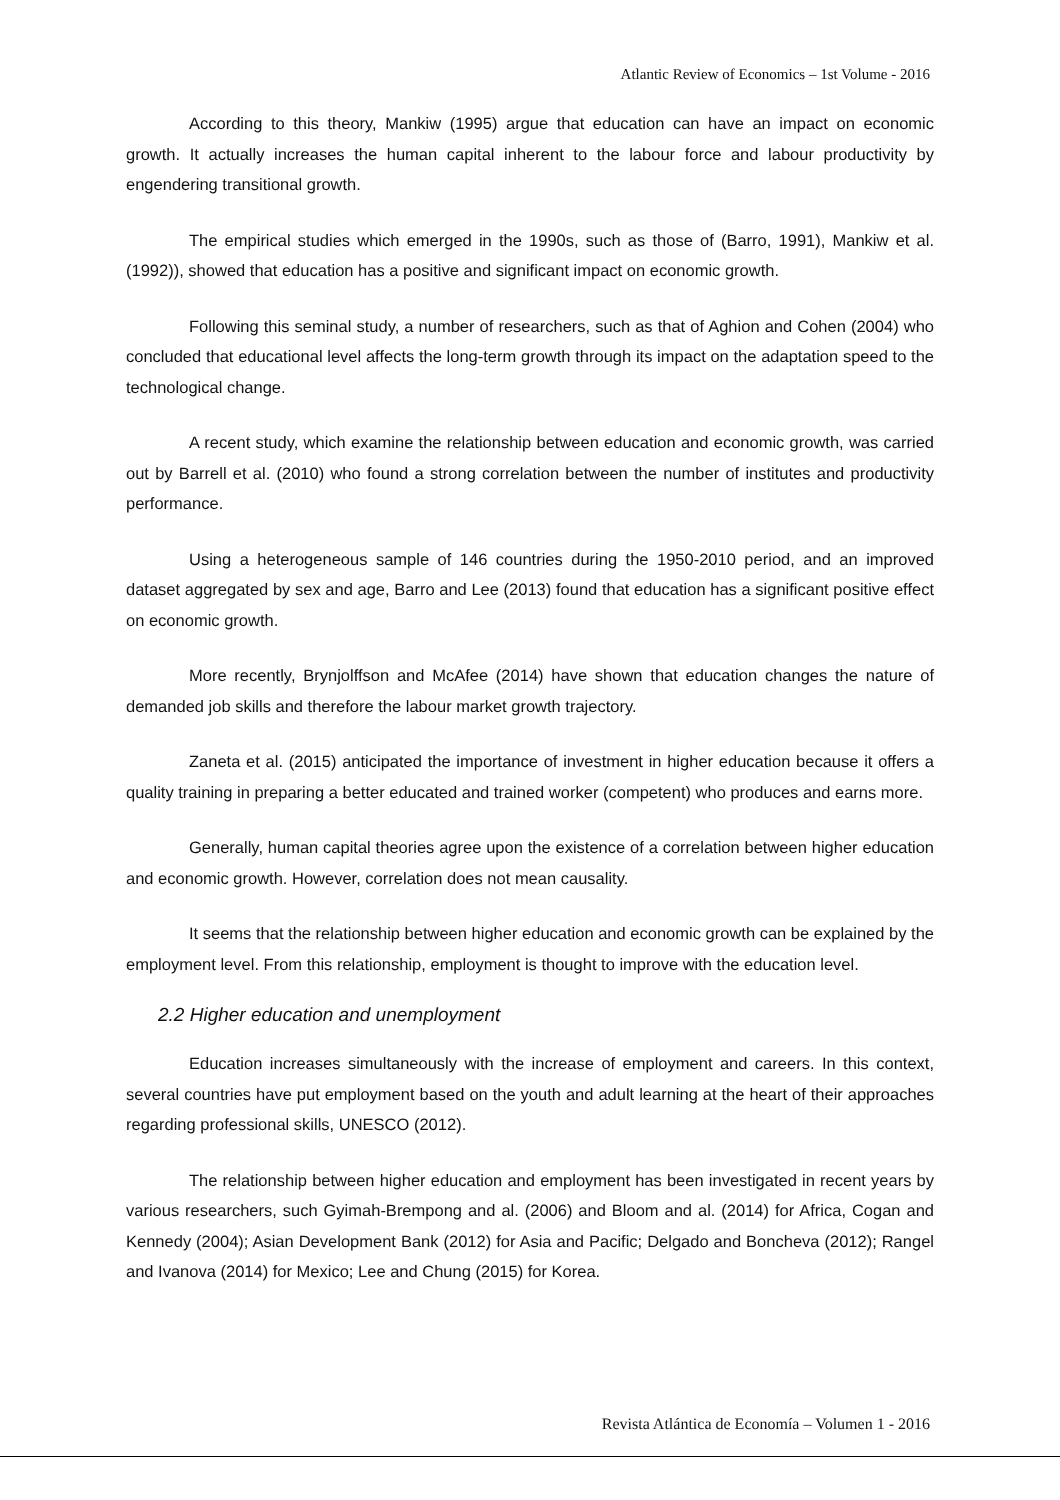Atlantic Review of Economics – 1st Volume - 2016
According to this theory, Mankiw (1995) argue that education can have an impact on economic growth. It actually increases the human capital inherent to the labour force and labour productivity by engendering transitional growth.
The empirical studies which emerged in the 1990s, such as those of (Barro, 1991), Mankiw et al. (1992)), showed that education has a positive and significant impact on economic growth.
Following this seminal study, a number of researchers, such as that of Aghion and Cohen (2004) who concluded that educational level affects the long-term growth through its impact on the adaptation speed to the technological change.
A recent study, which examine the relationship between education and economic growth, was carried out by Barrell et al. (2010) who found a strong correlation between the number of institutes and productivity performance.
Using a heterogeneous sample of 146 countries during the 1950-2010 period, and an improved dataset aggregated by sex and age, Barro and Lee (2013) found that education has a significant positive effect on economic growth.
More recently, Brynjolffson and McAfee (2014) have shown that education changes the nature of demanded job skills and therefore the labour market growth trajectory.
Zaneta et al. (2015) anticipated the importance of investment in higher education because it offers a quality training in preparing a better educated and trained worker (competent) who produces and earns more.
Generally, human capital theories agree upon the existence of a correlation between higher education and economic growth. However, correlation does not mean causality.
It seems that the relationship between higher education and economic growth can be explained by the employment level. From this relationship, employment is thought to improve with the education level.
2.2 Higher education and unemployment
Education increases simultaneously with the increase of employment and careers. In this context, several countries have put employment based on the youth and adult learning at the heart of their approaches regarding professional skills, UNESCO (2012).
The relationship between higher education and employment has been investigated in recent years by various researchers, such Gyimah-Brempong and al. (2006) and Bloom and al. (2014) for Africa, Cogan and Kennedy (2004); Asian Development Bank (2012) for Asia and Pacific; Delgado and Boncheva (2012); Rangel and Ivanova (2014) for Mexico; Lee and Chung (2015) for Korea.
Revista Atlántica de Economía – Volumen 1 - 2016